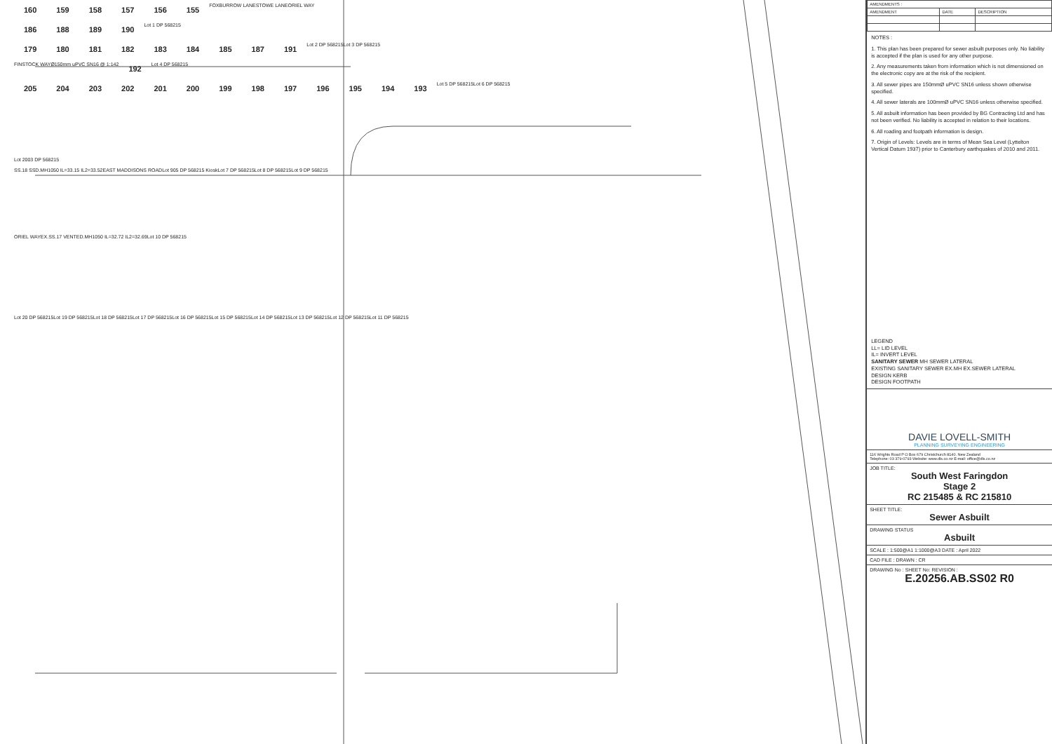160 159 158 157 156 155 FOXBURROW LANE STOWE LANE ORIEL WAY
186 188 189 190 Lot 1 DP 568215
179 180 181 182 183 184 185 187 191 Lot 2 DP 568215 Lot 3 DP 568215
FINSTOCK WAY Ø150mm uPVC SN16 @ 1:142 192 Lot 4 DP 568215
205 204 203 202 201 200 199 198 197 196 195 194 193 Lot 5 DP 568215 Lot 6 DP 568215
Lot 2003 DP 568215
SS.18 SSD.MH1050 IL=33.15 IL2=33.52 EAST MADDISONS ROAD Lot 905 DP 568215 Kiosk Lot 7 DP 568215 Lot 8 DP 568215 Lot 9 DP 568215
ORIEL WAY EX.SS.17 VENTED.MH1050 IL=32.72 IL2=32.69 Lot 10 DP 568215
Lot 20 DP 568215 Lot 19 DP 568215 Lot 18 DP 568215 Lot 17 DP 568215 Lot 16 DP 568215 Lot 15 DP 568215 Lot 14 DP 568215 Lot 13 DP 568215 Lot 12 DP 568215 Lot 11 DP 568215
| AMENDMENTS : | | |
| --- | --- | --- |
| AMENDMENT | DATE | DESCRIPTION |
NOTES :
1. This plan has been prepared for sewer asbuilt purposes only. No liability is accepted if the plan is used for any other purpose.
2. Any measurements taken from information which is not dimensioned on the electronic copy are at the risk of the recipient.
3. All sewer pipes are 150mmØ uPVC SN16 unless shown otherwise specified.
4. All sewer laterals are 100mmØ uPVC SN16 unless otherwise specified.
5. All asbuilt information has been provided by BG Contracting Ltd and has not been verified. No liability is accepted in relation to their locations.
6. All roading and footpath information is design.
7. Origin of Levels: Levels are in terms of Mean Sea Level (Lyttelton Vertical Datum 1937) prior to Canterbury earthquakes of 2010 and 2011.
LEGEND
LL= LID LEVEL
IL= INVERT LEVEL
SANITARY SEWER MH SEWER LATERAL
EXISTING SANITARY SEWER EX.MH EX.SEWER LATERAL
DESIGN KERB
DESIGN FOOTPATH
DAVIE LOVELL-SMITH
PLANNING SURVEYING ENGINEERING
116 Wrights Road P O Box 679 Christchurch 8140. New Zealand
Telephone: 03 379-0793 Website: www.dls.co.nz E-mail: office@dls.co.nz
JOB TITLE:
South West Faringdon
Stage 2
RC 215485 & RC 215810
SHEET TITLE:
Sewer Asbuilt
DRAWING STATUS
Asbuilt
SCALE : 1:500@A1 1:1000@A3 DATE : April 2022
CAD FILE : DRAWN : CR
DRAWING No : SHEET No: REVISION :
E.20256.AB.SS02 R0